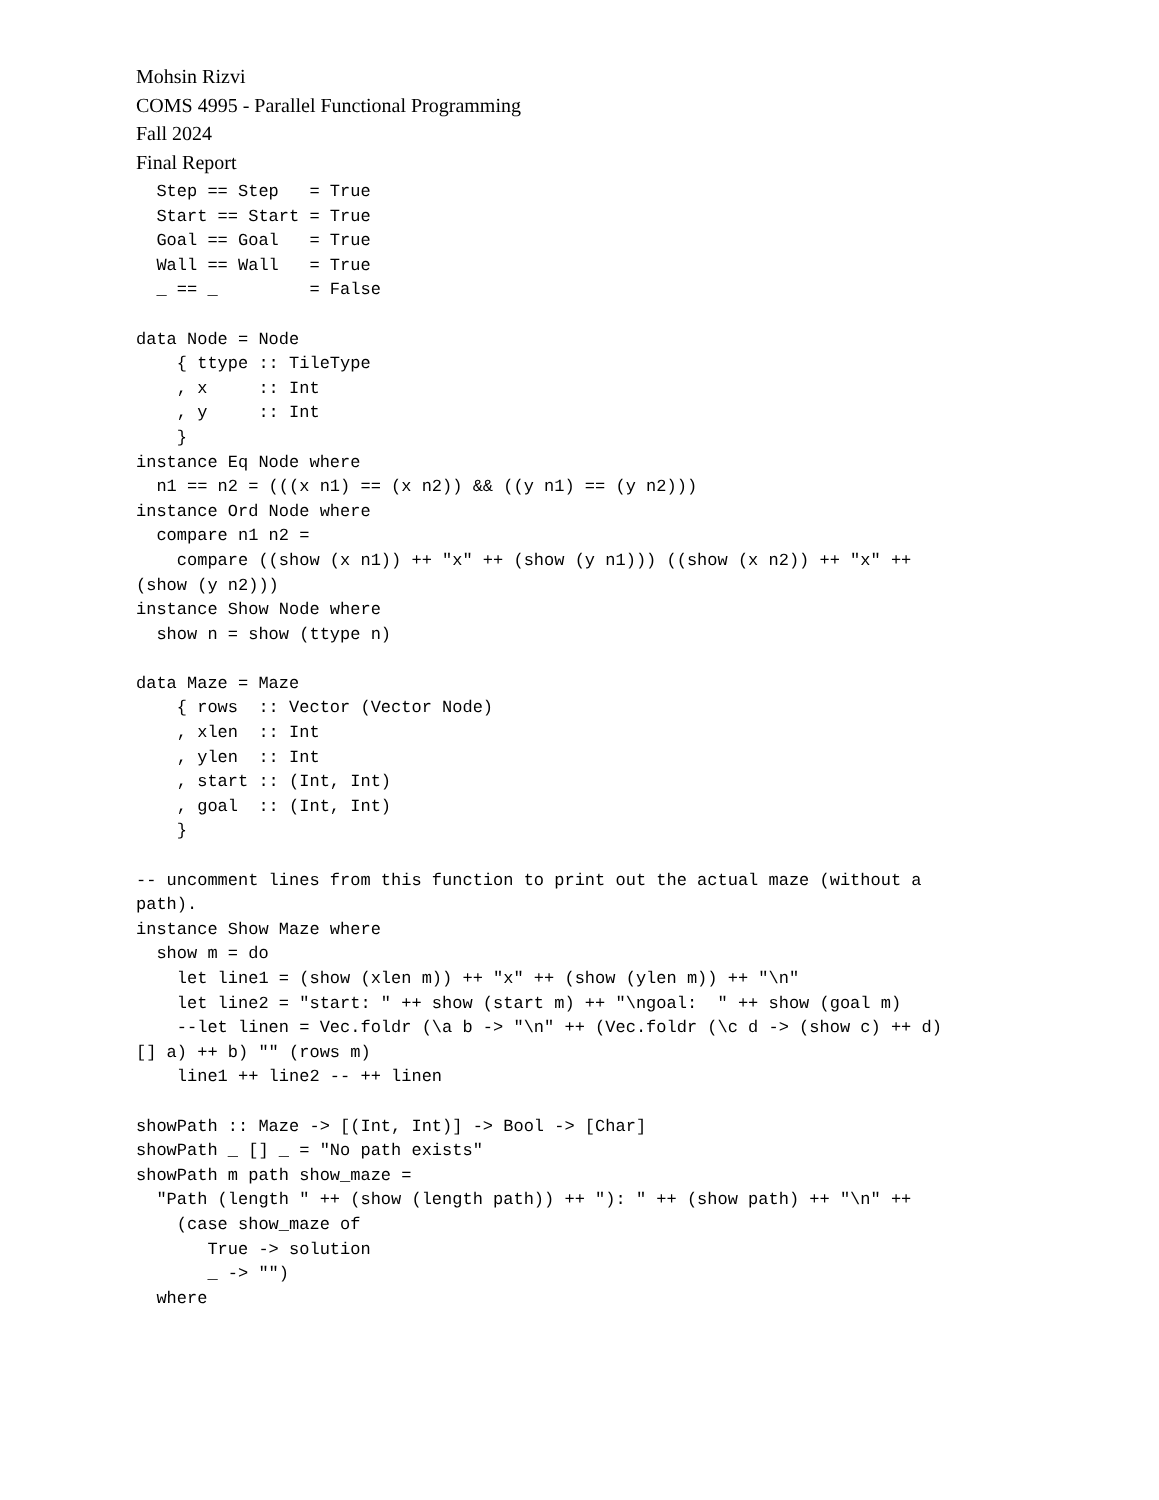Mohsin Rizvi
COMS 4995 - Parallel Functional Programming
Fall 2024
Final Report
  Step == Step   = True
  Start == Start = True
  Goal == Goal   = True
  Wall == Wall   = True
  _ == _         = False

data Node = Node
    { ttype :: TileType
    , x     :: Int
    , y     :: Int
    }
instance Eq Node where
  n1 == n2 = (((x n1) == (x n2)) && ((y n1) == (y n2)))
instance Ord Node where
  compare n1 n2 =
    compare ((show (x n1)) ++ "x" ++ (show (y n1))) ((show (x n2)) ++ "x" ++
(show (y n2)))
instance Show Node where
  show n = show (ttype n)

data Maze = Maze
    { rows  :: Vector (Vector Node)
    , xlen  :: Int
    , ylen  :: Int
    , start :: (Int, Int)
    , goal  :: (Int, Int)
    }

-- uncomment lines from this function to print out the actual maze (without a
path).
instance Show Maze where
  show m = do
    let line1 = (show (xlen m)) ++ "x" ++ (show (ylen m)) ++ "\n"
    let line2 = "start: " ++ show (start m) ++ "\ngoal:  " ++ show (goal m)
    --let linen = Vec.foldr (\a b -> "\n" ++ (Vec.foldr (\c d -> (show c) ++ d)
[] a) ++ b) "" (rows m)
    line1 ++ line2 -- ++ linen

showPath :: Maze -> [(Int, Int)] -> Bool -> [Char]
showPath _ [] _ = "No path exists"
showPath m path show_maze =
  "Path (length " ++ (show (length path)) ++ "): " ++ (show path) ++ "\n" ++
    (case show_maze of
       True -> solution
       _ -> "")
  where